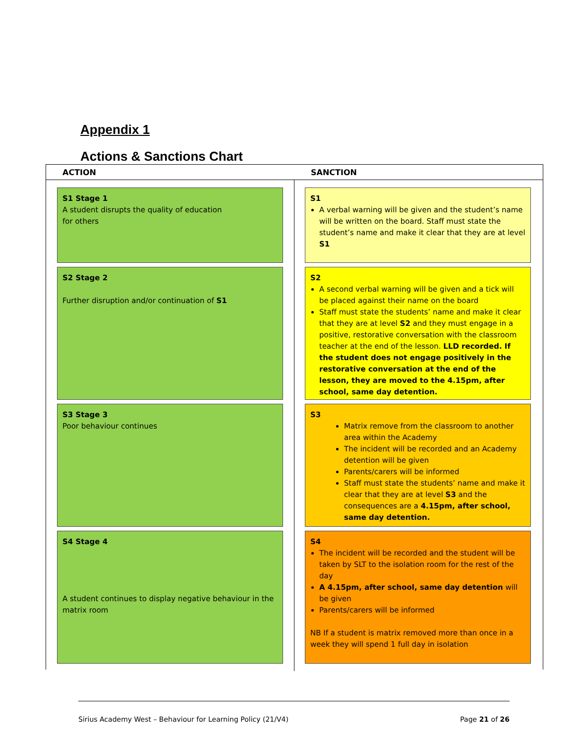Appendix 1
Actions & Sanctions Chart
ACTION SANCTION
S1 Stage 1
A student disrupts the quality of education
for others
S1
A verbal warning will be given and the student’s name will be written on the board. Staff must state the student’s name and make it clear that they are at level S1
S2 Stage 2
Further disruption and/or continuation of S1
S2
A second verbal warning will be given and a tick will be placed against their name on the board
Staff must state the students’ name and make it clear that they are at level S2 and they must engage in a positive, restorative conversation with the classroom teacher at the end of the lesson. LLD recorded. If the student does not engage positively in the restorative conversation at the end of the lesson, they are moved to the 4.15pm, after school, same day detention.
S3 Stage 3
Poor behaviour continues
S3
Matrix remove from the classroom to another area within the Academy
The incident will be recorded and an Academy detention will be given
Parents/carers will be informed
Staff must state the students’ name and make it clear that they are at level S3 and the consequences are a 4.15pm, after school, same day detention.
S4 Stage 4
A student continues to display negative behaviour in the matrix room
S4
The incident will be recorded and the student will be taken by SLT to the isolation room for the rest of the day
A 4.15pm, after school, same day detention will be given
Parents/carers will be informed
NB If a student is matrix removed more than once in a week they will spend 1 full day in isolation
Sirius Academy West – Behaviour for Learning Policy (21/V4) Page 21 of 26